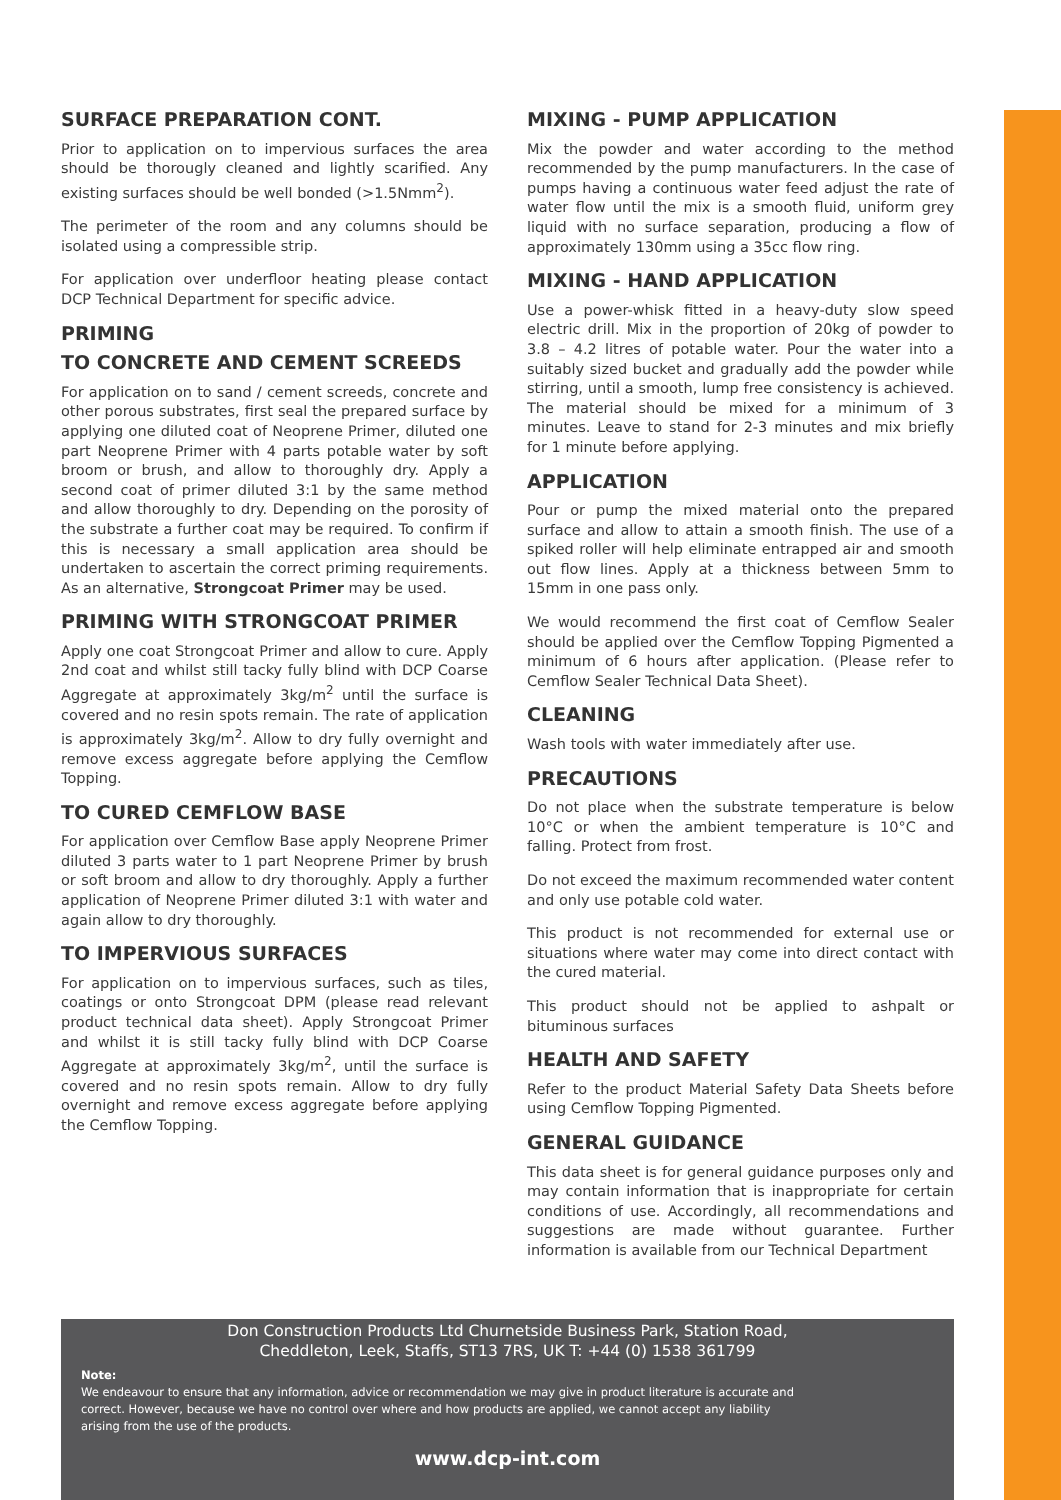SURFACE PREPARATION CONT.
Prior to application on to impervious surfaces the area should be thorougly cleaned and lightly scarified. Any existing surfaces should be well bonded (>1.5Nmm<sup>2</sup>).
The perimeter of the room and any columns should be isolated using a compressible strip.
For application over underfloor heating please contact DCP Technical Department for specific advice.
PRIMING
TO CONCRETE AND CEMENT SCREEDS
For application on to sand / cement screeds, concrete and other porous substrates, first seal the prepared surface by applying one diluted coat of Neoprene Primer, diluted one part Neoprene Primer with 4 parts potable water by soft broom or brush, and allow to thoroughly dry. Apply a second coat of primer diluted 3:1 by the same method and allow thoroughly to dry. Depending on the porosity of the substrate a further coat may be required. To confirm if this is necessary a small application area should be undertaken to ascertain the correct priming requirements. As an alternative, Strongcoat Primer may be used.
PRIMING WITH STRONGCOAT PRIMER
Apply one coat Strongcoat Primer and allow to cure. Apply 2nd coat and whilst still tacky fully blind with DCP Coarse Aggregate at approximately 3kg/m<sup>2</sup> until the surface is covered and no resin spots remain. The rate of application is approximately 3kg/m<sup>2</sup>. Allow to dry fully overnight and remove excess aggregate before applying the Cemflow Topping.
TO CURED CEMFLOW BASE
For application over Cemflow Base apply Neoprene Primer diluted 3 parts water to 1 part Neoprene Primer by brush or soft broom and allow to dry thoroughly. Apply a further application of Neoprene Primer diluted 3:1 with water and again allow to dry thoroughly.
TO IMPERVIOUS SURFACES
For application on to impervious surfaces, such as tiles, coatings or onto Strongcoat DPM (please read relevant product technical data sheet). Apply Strongcoat Primer and whilst it is still tacky fully blind with DCP Coarse Aggregate at approximately 3kg/m<sup>2</sup>, until the surface is covered and no resin spots remain. Allow to dry fully overnight and remove excess aggregate before applying the Cemflow Topping.
MIXING - PUMP APPLICATION
Mix the powder and water according to the method recommended by the pump manufacturers. In the case of pumps having a continuous water feed adjust the rate of water flow until the mix is a smooth fluid, uniform grey liquid with no surface separation, producing a flow of approximately 130mm using a 35cc flow ring.
MIXING - HAND APPLICATION
Use a power-whisk fitted in a heavy-duty slow speed electric drill. Mix in the proportion of 20kg of powder to 3.8 – 4.2 litres of potable water. Pour the water into a suitably sized bucket and gradually add the powder while stirring, until a smooth, lump free consistency is achieved. The material should be mixed for a minimum of 3 minutes. Leave to stand for 2-3 minutes and mix briefly for 1 minute before applying.
APPLICATION
Pour or pump the mixed material onto the prepared surface and allow to attain a smooth finish. The use of a spiked roller will help eliminate entrapped air and smooth out flow lines. Apply at a thickness between 5mm to 15mm in one pass only.
We would recommend the first coat of Cemflow Sealer should be applied over the Cemflow Topping Pigmented a minimum of 6 hours after application. (Please refer to Cemflow Sealer Technical Data Sheet).
CLEANING
Wash tools with water immediately after use.
PRECAUTIONS
Do not place when the substrate temperature is below 10°C or when the ambient temperature is 10°C and falling. Protect from frost.
Do not exceed the maximum recommended water content and only use potable cold water.
This product is not recommended for external use or situations where water may come into direct contact with the cured material.
This product should not be applied to ashpalt or bituminous surfaces
HEALTH AND SAFETY
Refer to the product Material Safety Data Sheets before using Cemflow Topping Pigmented.
GENERAL GUIDANCE
This data sheet is for general guidance purposes only and may contain information that is inappropriate for certain conditions of use. Accordingly, all recommendations and suggestions are made without guarantee. Further information is available from our Technical Department
Don Construction Products Ltd Churnetside Business Park, Station Road,
Cheddleton, Leek, Staffs, ST13 7RS, UK T: +44 (0) 1538 361799
Note:
We endeavour to ensure that any information, advice or recommendation we may give in product literature is accurate and correct. However, because we have no control over where and how products are applied, we cannot accept any liability arising from the use of the products.
www.dcp-int.com